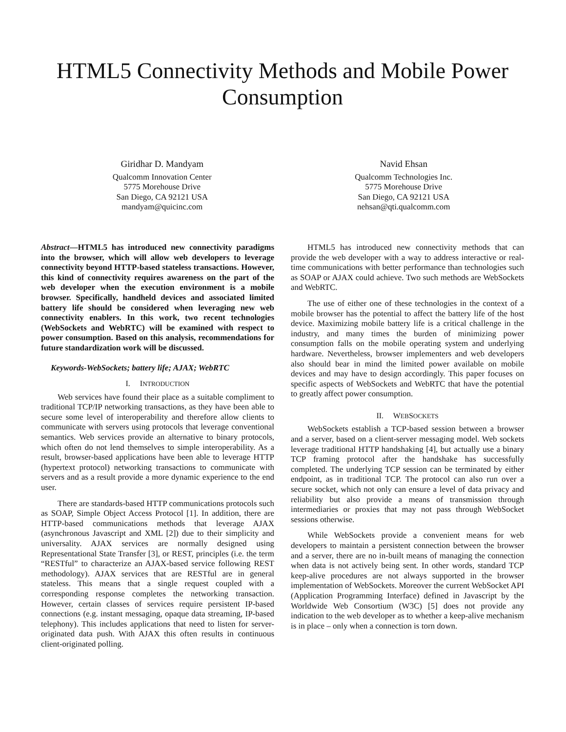HTML5 Connectivity Methods and Mobile Power Consumption
Giridhar D. Mandyam
Qualcomm Innovation Center
5775 Morehouse Drive
San Diego, CA 92121 USA
mandyam@quicinc.com
Navid Ehsan
Qualcomm Technologies Inc.
5775 Morehouse Drive
San Diego, CA 92121 USA
nehsan@qti.qualcomm.com
Abstract—HTML5 has introduced new connectivity paradigms into the browser, which will allow web developers to leverage connectivity beyond HTTP-based stateless transactions. However, this kind of connectivity requires awareness on the part of the web developer when the execution environment is a mobile browser. Specifically, handheld devices and associated limited battery life should be considered when leveraging new web connectivity enablers. In this work, two recent technologies (WebSockets and WebRTC) will be examined with respect to power consumption. Based on this analysis, recommendations for future standardization work will be discussed.
Keywords-WebSockets; battery life; AJAX; WebRTC
I. INTRODUCTION
Web services have found their place as a suitable compliment to traditional TCP/IP networking transactions, as they have been able to secure some level of interoperability and therefore allow clients to communicate with servers using protocols that leverage conventional semantics. Web services provide an alternative to binary protocols, which often do not lend themselves to simple interoperability. As a result, browser-based applications have been able to leverage HTTP (hypertext protocol) networking transactions to communicate with servers and as a result provide a more dynamic experience to the end user.
There are standards-based HTTP communications protocols such as SOAP, Simple Object Access Protocol [1]. In addition, there are HTTP-based communications methods that leverage AJAX (asynchronous Javascript and XML [2]) due to their simplicity and universality. AJAX services are normally designed using Representational State Transfer [3], or REST, principles (i.e. the term “RESTful” to characterize an AJAX-based service following REST methodology). AJAX services that are RESTful are in general stateless. This means that a single request coupled with a corresponding response completes the networking transaction. However, certain classes of services require persistent IP-based connections (e.g. instant messaging, opaque data streaming, IP-based telephony). This includes applications that need to listen for server-originated data push. With AJAX this often results in continuous client-originated polling.
HTML5 has introduced new connectivity methods that can provide the web developer with a way to address interactive or real-time communications with better performance than technologies such as SOAP or AJAX could achieve. Two such methods are WebSockets and WebRTC.
The use of either one of these technologies in the context of a mobile browser has the potential to affect the battery life of the host device. Maximizing mobile battery life is a critical challenge in the industry, and many times the burden of minimizing power consumption falls on the mobile operating system and underlying hardware. Nevertheless, browser implementers and web developers also should bear in mind the limited power available on mobile devices and may have to design accordingly. This paper focuses on specific aspects of WebSockets and WebRTC that have the potential to greatly affect power consumption.
II. WEBSOCKETS
WebSockets establish a TCP-based session between a browser and a server, based on a client-server messaging model. Web sockets leverage traditional HTTP handshaking [4], but actually use a binary TCP framing protocol after the handshake has successfully completed. The underlying TCP session can be terminated by either endpoint, as in traditional TCP. The protocol can also run over a secure socket, which not only can ensure a level of data privacy and reliability but also provide a means of transmission through intermediaries or proxies that may not pass through WebSocket sessions otherwise.
While WebSockets provide a convenient means for web developers to maintain a persistent connection between the browser and a server, there are no in-built means of managing the connection when data is not actively being sent. In other words, standard TCP keep-alive procedures are not always supported in the browser implementation of WebSockets. Moreover the current WebSocket API (Application Programming Interface) defined in Javascript by the Worldwide Web Consortium (W3C) [5] does not provide any indication to the web developer as to whether a keep-alive mechanism is in place – only when a connection is torn down.